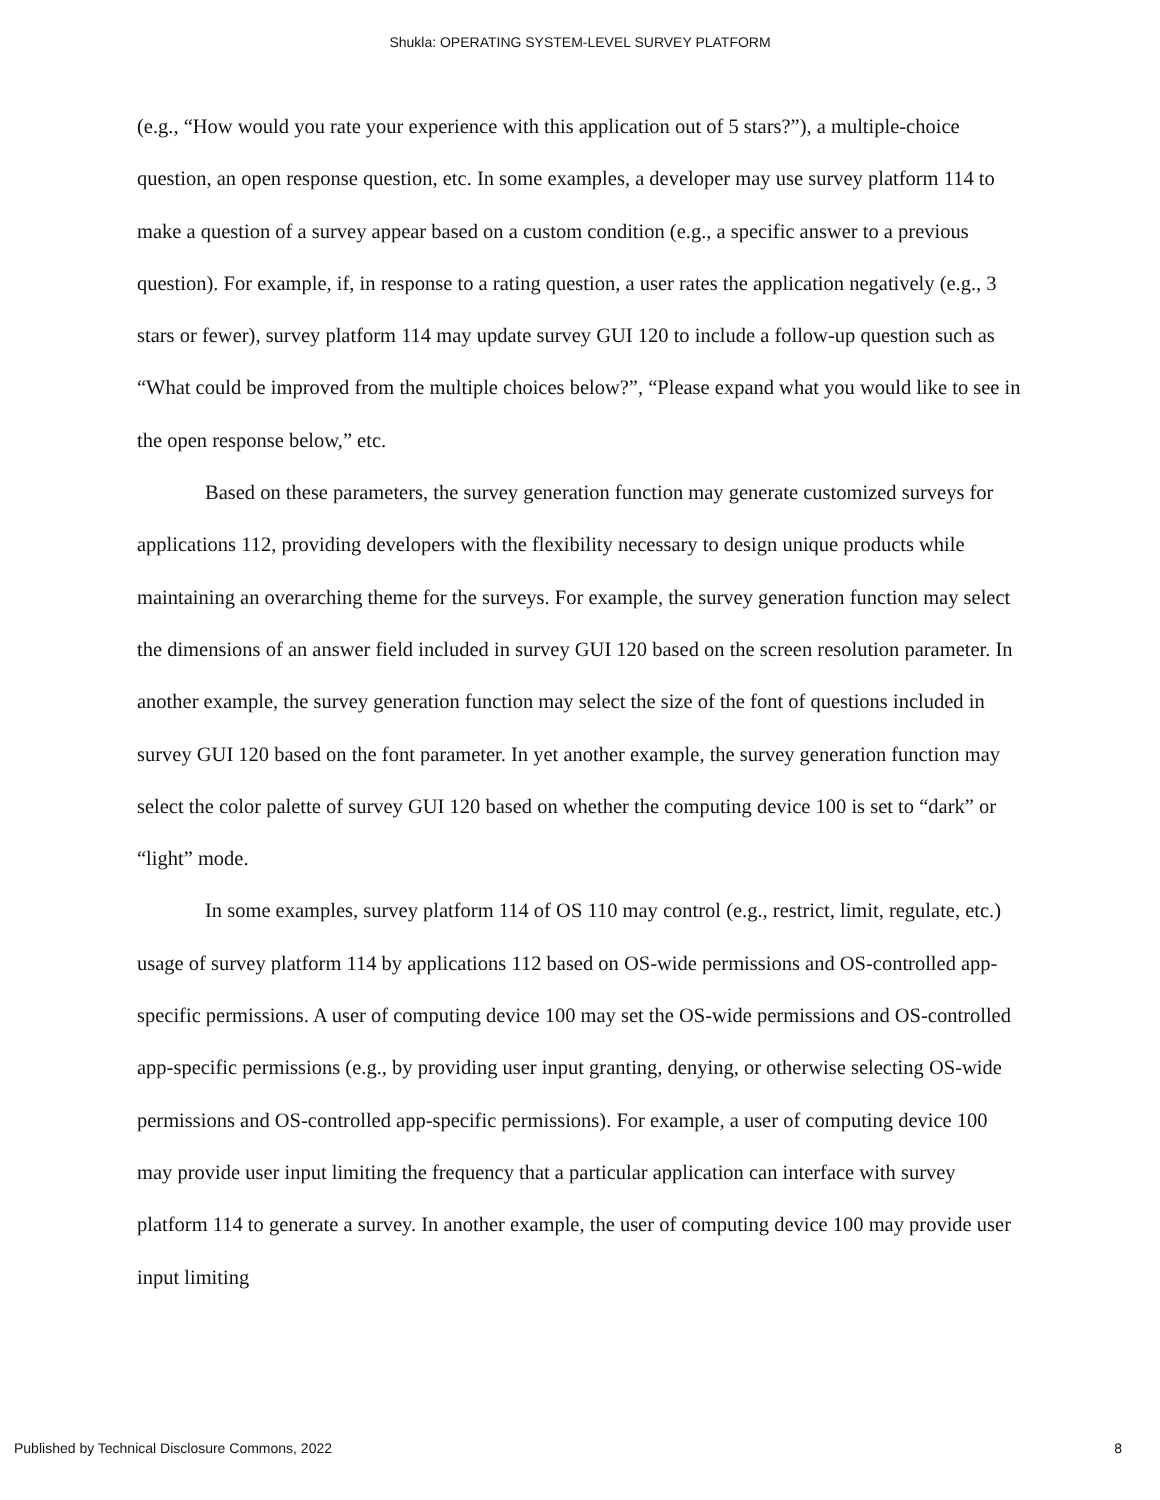Shukla: OPERATING SYSTEM-LEVEL SURVEY PLATFORM
(e.g., “How would you rate your experience with this application out of 5 stars?”), a multiple-choice question, an open response question, etc. In some examples, a developer may use survey platform 114 to make a question of a survey appear based on a custom condition (e.g., a specific answer to a previous question). For example, if, in response to a rating question, a user rates the application negatively (e.g., 3 stars or fewer), survey platform 114 may update survey GUI 120 to include a follow-up question such as “What could be improved from the multiple choices below?”, “Please expand what you would like to see in the open response below,” etc.
Based on these parameters, the survey generation function may generate customized surveys for applications 112, providing developers with the flexibility necessary to design unique products while maintaining an overarching theme for the surveys. For example, the survey generation function may select the dimensions of an answer field included in survey GUI 120 based on the screen resolution parameter. In another example, the survey generation function may select the size of the font of questions included in survey GUI 120 based on the font parameter. In yet another example, the survey generation function may select the color palette of survey GUI 120 based on whether the computing device 100 is set to “dark” or “light” mode.
In some examples, survey platform 114 of OS 110 may control (e.g., restrict, limit, regulate, etc.) usage of survey platform 114 by applications 112 based on OS-wide permissions and OS-controlled app-specific permissions. A user of computing device 100 may set the OS-wide permissions and OS-controlled app-specific permissions (e.g., by providing user input granting, denying, or otherwise selecting OS-wide permissions and OS-controlled app-specific permissions). For example, a user of computing device 100 may provide user input limiting the frequency that a particular application can interface with survey platform 114 to generate a survey. In another example, the user of computing device 100 may provide user input limiting
Published by Technical Disclosure Commons, 2022 8